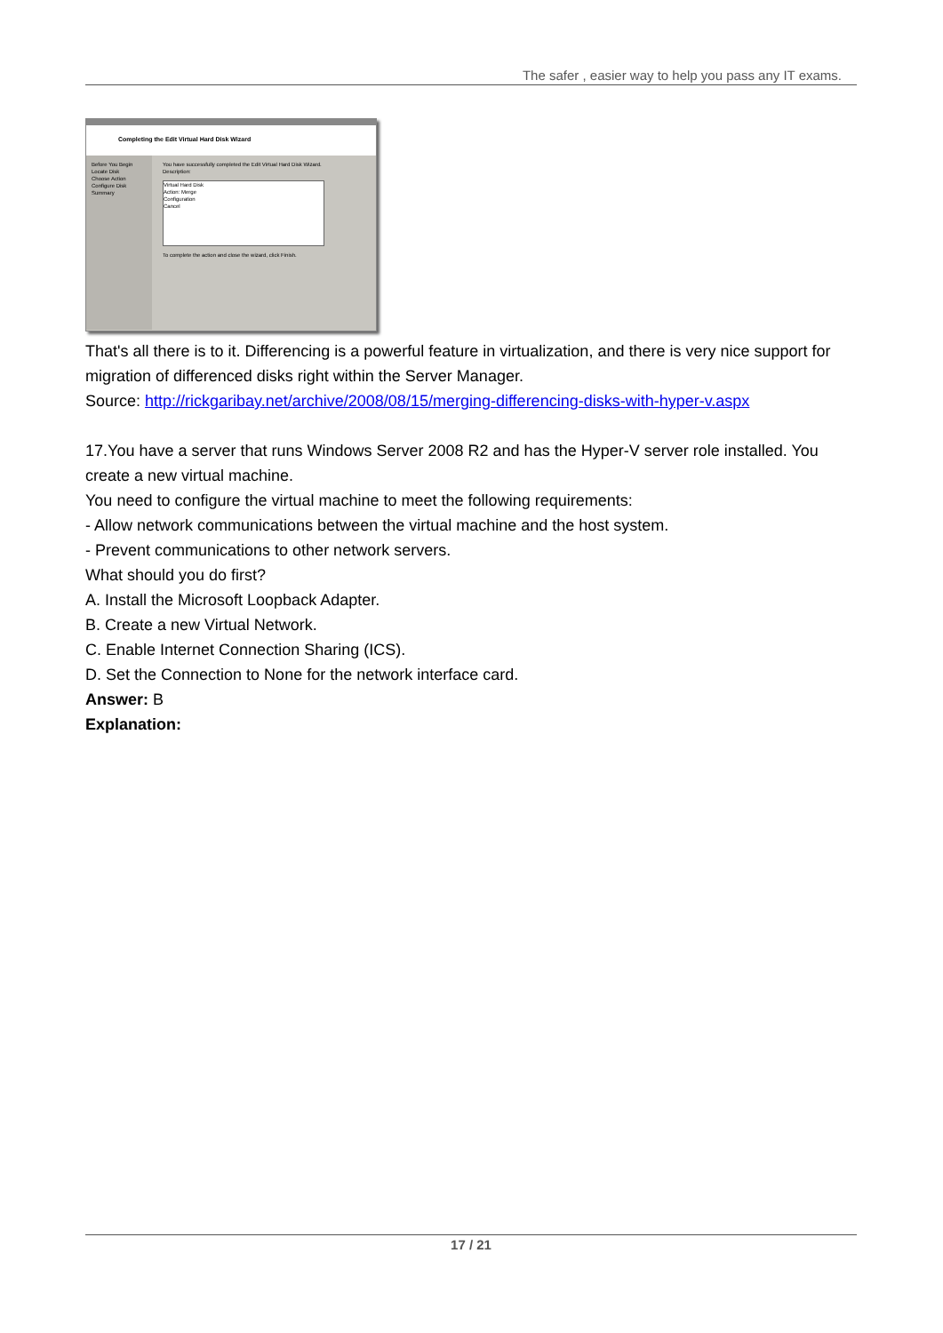The safer , easier way to help you pass any IT exams.
Completing the Edit Virtual Hard Disk Wizard
Before You Begin
Locate Disk
Choose Action
Configure Disk
Summary
You have successfully completed the Edit Virtual Hard Disk Wizard.
Description:
Virtual Hard Disk
Action: Merge
Configuration
Cancel
To complete the action and close the wizard, click Finish.
That's all there is to it. Differencing is a powerful feature in virtualization, and there is very nice support for migration of differenced disks right within the Server Manager.
Source: http://rickgaribay.net/archive/2008/08/15/merging-differencing-disks-with-hyper-v.aspx
17.You have a server that runs Windows Server 2008 R2 and has the Hyper-V server role installed. You create a new virtual machine.
You need to configure the virtual machine to meet the following requirements:
- Allow network communications between the virtual machine and the host system.
- Prevent communications to other network servers.
What should you do first?
A. Install the Microsoft Loopback Adapter.
B. Create a new Virtual Network.
C. Enable Internet Connection Sharing (ICS).
D. Set the Connection to None for the network interface card.
Answer: B
Explanation:
17 / 21